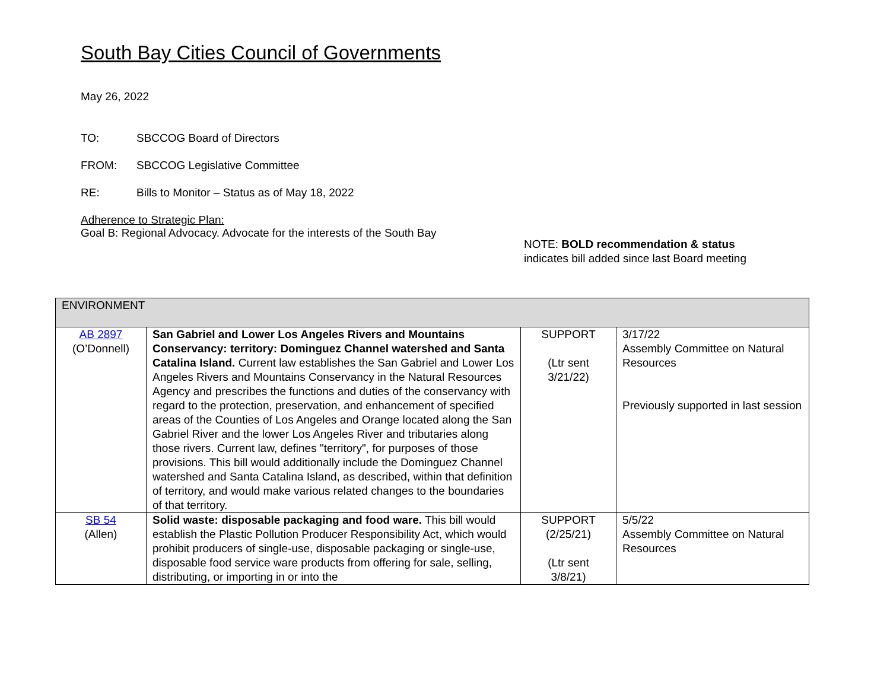South Bay Cities Council of Governments
May 26, 2022
TO: SBCCOG Board of Directors
FROM: SBCCOG Legislative Committee
RE: Bills to Monitor – Status as of May 18, 2022
Adherence to Strategic Plan:
Goal B: Regional Advocacy. Advocate for the interests of the South Bay
NOTE: BOLD recommendation & status
indicates bill added since last Board meeting
| ENVIRONMENT | | | |
| AB 2897 (O’Donnell) | San Gabriel and Lower Los Angeles Rivers and Mountains Conservancy: territory: Dominguez Channel watershed and Santa Catalina Island. Current law establishes the San Gabriel and Lower Los Angeles Rivers and Mountains Conservancy in the Natural Resources Agency and prescribes the functions and duties of the conservancy with regard to the protection, preservation, and enhancement of specified areas of the Counties of Los Angeles and Orange located along the San Gabriel River and the lower Los Angeles River and tributaries along those rivers. Current law, defines "territory", for purposes of those provisions. This bill would additionally include the Dominguez Channel watershed and Santa Catalina Island, as described, within that definition of territory, and would make various related changes to the boundaries of that territory. | SUPPORT (Ltr sent 3/21/22) | 3/17/22 Assembly Committee on Natural Resources Previously supported in last session |
| SB 54 (Allen) | Solid waste: disposable packaging and food ware. This bill would establish the Plastic Pollution Producer Responsibility Act, which would prohibit producers of single-use, disposable packaging or single-use, disposable food service ware products from offering for sale, selling, distributing, or importing in or into the | SUPPORT (2/25/21) (Ltr sent 3/8/21) | 5/5/22 Assembly Committee on Natural Resources |